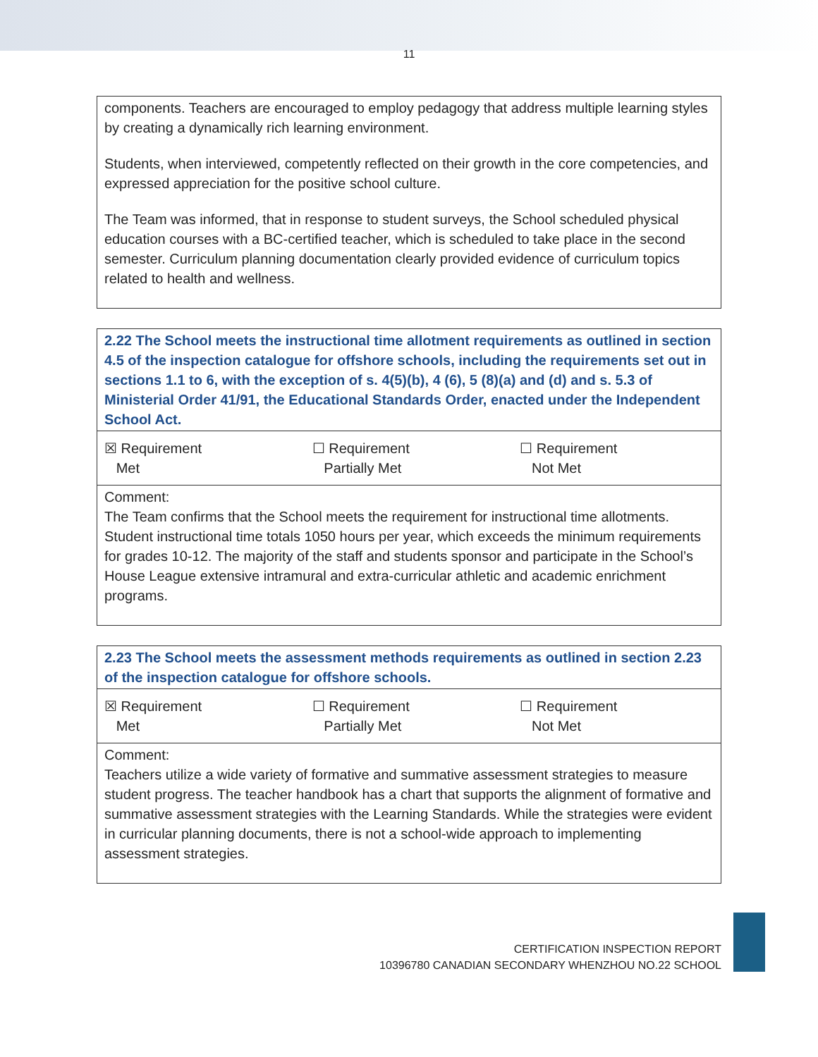11
components. Teachers are encouraged to employ pedagogy that address multiple learning styles by creating a dynamically rich learning environment.
Students, when interviewed, competently reflected on their growth in the core competencies, and expressed appreciation for the positive school culture.
The Team was informed, that in response to student surveys, the School scheduled physical education courses with a BC-certified teacher, which is scheduled to take place in the second semester. Curriculum planning documentation clearly provided evidence of curriculum topics related to health and wellness.
2.22 The School meets the instructional time allotment requirements as outlined in section 4.5 of the inspection catalogue for offshore schools, including the requirements set out in sections 1.1 to 6, with the exception of s. 4(5)(b), 4 (6), 5 (8)(a) and (d) and s. 5.3 of Ministerial Order 41/91, the Educational Standards Order, enacted under the Independent School Act.
| ☒ Requirement Met | ☐ Requirement Partially Met | ☐ Requirement Not Met |
Comment:
The Team confirms that the School meets the requirement for instructional time allotments. Student instructional time totals 1050 hours per year, which exceeds the minimum requirements for grades 10-12. The majority of the staff and students sponsor and participate in the School’s House League extensive intramural and extra-curricular athletic and academic enrichment programs.
2.23 The School meets the assessment methods requirements as outlined in section 2.23 of the inspection catalogue for offshore schools.
| ☒ Requirement Met | ☐ Requirement Partially Met | ☐ Requirement Not Met |
Comment:
Teachers utilize a wide variety of formative and summative assessment strategies to measure student progress. The teacher handbook has a chart that supports the alignment of formative and summative assessment strategies with the Learning Standards. While the strategies were evident in curricular planning documents, there is not a school-wide approach to implementing assessment strategies.
CERTIFICATION INSPECTION REPORT
10396780 CANADIAN SECONDARY WHENZHOU NO.22 SCHOOL